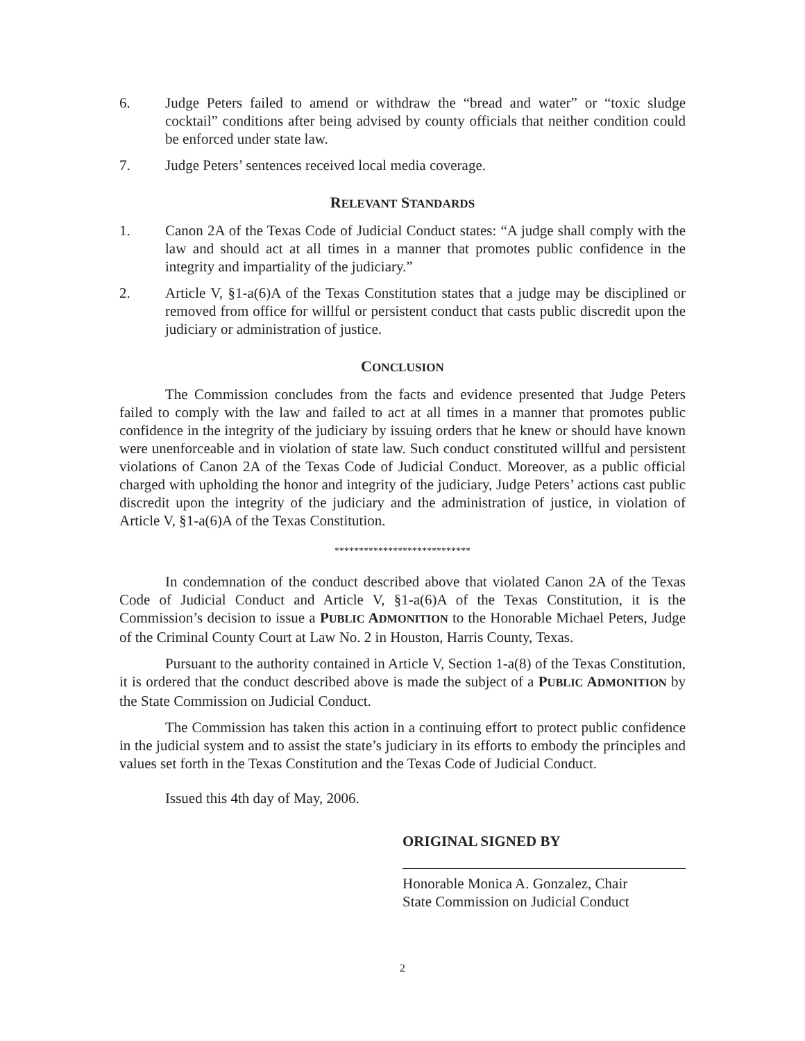6. Judge Peters failed to amend or withdraw the “bread and water” or “toxic sludge cocktail” conditions after being advised by county officials that neither condition could be enforced under state law.
7. Judge Peters’ sentences received local media coverage.
RELEVANT STANDARDS
1. Canon 2A of the Texas Code of Judicial Conduct states: “A judge shall comply with the law and should act at all times in a manner that promotes public confidence in the integrity and impartiality of the judiciary.”
2. Article V, §1-a(6)A of the Texas Constitution states that a judge may be disciplined or removed from office for willful or persistent conduct that casts public discredit upon the judiciary or administration of justice.
CONCLUSION
The Commission concludes from the facts and evidence presented that Judge Peters failed to comply with the law and failed to act at all times in a manner that promotes public confidence in the integrity of the judiciary by issuing orders that he knew or should have known were unenforceable and in violation of state law. Such conduct constituted willful and persistent violations of Canon 2A of the Texas Code of Judicial Conduct. Moreover, as a public official charged with upholding the honor and integrity of the judiciary, Judge Peters’ actions cast public discredit upon the integrity of the judiciary and the administration of justice, in violation of Article V, §1-a(6)A of the Texas Constitution.
****************************
In condemnation of the conduct described above that violated Canon 2A of the Texas Code of Judicial Conduct and Article V, §1-a(6)A of the Texas Constitution, it is the Commission’s decision to issue a PUBLIC ADMONITION to the Honorable Michael Peters, Judge of the Criminal County Court at Law No. 2 in Houston, Harris County, Texas.
Pursuant to the authority contained in Article V, Section 1-a(8) of the Texas Constitution, it is ordered that the conduct described above is made the subject of a PUBLIC ADMONITION by the State Commission on Judicial Conduct.
The Commission has taken this action in a continuing effort to protect public confidence in the judicial system and to assist the state’s judiciary in its efforts to embody the principles and values set forth in the Texas Constitution and the Texas Code of Judicial Conduct.
Issued this 4th day of May, 2006.
ORIGINAL SIGNED BY
Honorable Monica A. Gonzalez, Chair
State Commission on Judicial Conduct
2